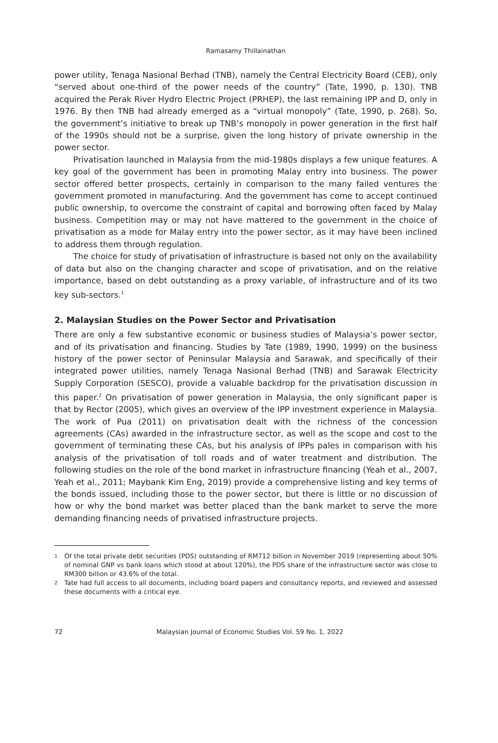Ramasamy Thillainathan
power utility, Tenaga Nasional Berhad (TNB), namely the Central Electricity Board (CEB), only “served about one-third of the power needs of the country” (Tate, 1990, p. 130). TNB acquired the Perak River Hydro Electric Project (PRHEP), the last remaining IPP and D, only in 1976. By then TNB had already emerged as a “virtual monopoly” (Tate, 1990, p. 268). So, the government’s initiative to break up TNB’s monopoly in power generation in the first half of the 1990s should not be a surprise, given the long history of private ownership in the power sector.
Privatisation launched in Malaysia from the mid-1980s displays a few unique features. A key goal of the government has been in promoting Malay entry into business. The power sector offered better prospects, certainly in comparison to the many failed ventures the government promoted in manufacturing. And the government has come to accept continued public ownership, to overcome the constraint of capital and borrowing often faced by Malay business. Competition may or may not have mattered to the government in the choice of privatisation as a mode for Malay entry into the power sector, as it may have been inclined to address them through regulation.
The choice for study of privatisation of infrastructure is based not only on the availability of data but also on the changing character and scope of privatisation, and on the relative importance, based on debt outstanding as a proxy variable, of infrastructure and of its two key sub-sectors.<sup>1</sup>
2. Malaysian Studies on the Power Sector and Privatisation
There are only a few substantive economic or business studies of Malaysia’s power sector, and of its privatisation and financing. Studies by Tate (1989, 1990, 1999) on the business history of the power sector of Peninsular Malaysia and Sarawak, and specifically of their integrated power utilities, namely Tenaga Nasional Berhad (TNB) and Sarawak Electricity Supply Corporation (SESCO), provide a valuable backdrop for the privatisation discussion in this paper.<sup>2</sup> On privatisation of power generation in Malaysia, the only significant paper is that by Rector (2005), which gives an overview of the IPP investment experience in Malaysia. The work of Pua (2011) on privatisation dealt with the richness of the concession agreements (CAs) awarded in the infrastructure sector, as well as the scope and cost to the government of terminating these CAs, but his analysis of IPPs pales in comparison with his analysis of the privatisation of toll roads and of water treatment and distribution. The following studies on the role of the bond market in infrastructure financing (Yeah et al., 2007, Yeah et al., 2011; Maybank Kim Eng, 2019) provide a comprehensive listing and key terms of the bonds issued, including those to the power sector, but there is little or no discussion of how or why the bond market was better placed than the bank market to serve the more demanding financing needs of privatised infrastructure projects.
1
Of the total private debt securities (PDS) outstanding of RM712 billion in November 2019 (representing about 50% of nominal GNP vs bank loans which stood at about 120%), the PDS share of the infrastructure sector was close to RM300 billion or 43.6% of the total.
2
Tate had full access to all documents, including board papers and consultancy reports, and reviewed and assessed these documents with a critical eye.
72 Malaysian Journal of Economic Studies Vol. 59 No. 1, 2022